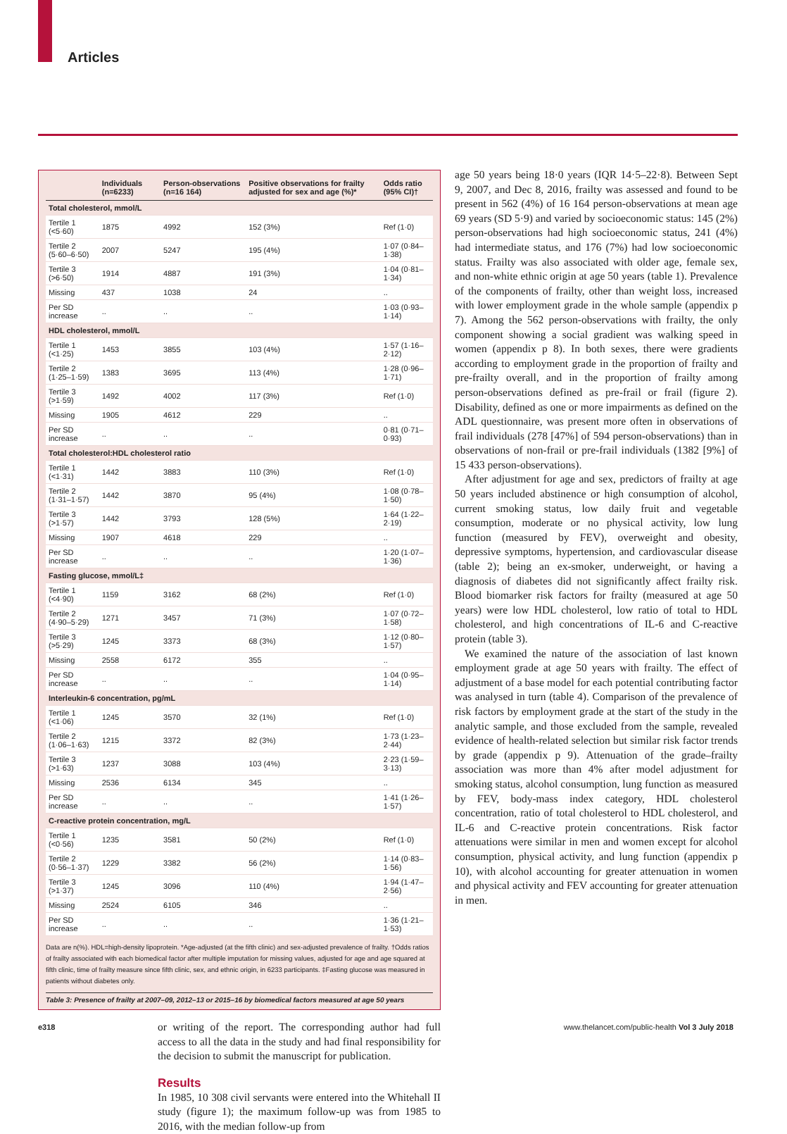Articles
| | Individuals (n=6233) | Person-observations (n=16 164) | Positive observations for frailty adjusted for sex and age (%)* | Odds ratio (95% CI)† |
| --- | --- | --- | --- | --- |
| Total cholesterol, mmol/L | | | | |
| Tertile 1 (<5·60) | 1875 | 4992 | 152 (3%) | Ref (1·0) |
| Tertile 2 (5·60–6·50) | 2007 | 5247 | 195 (4%) | 1·07 (0·84–1·38) |
| Tertile 3 (>6·50) | 1914 | 4887 | 191 (3%) | 1·04 (0·81–1·34) |
| Missing | 437 | 1038 | 24 | .. |
| Per SD increase | .. | .. | .. | 1·03 (0·93–1·14) |
| HDL cholesterol, mmol/L | | | | |
| Tertile 1 (<1·25) | 1453 | 3855 | 103 (4%) | 1·57 (1·16–2·12) |
| Tertile 2 (1·25–1·59) | 1383 | 3695 | 113 (4%) | 1·28 (0·96–1·71) |
| Tertile 3 (>1·59) | 1492 | 4002 | 117 (3%) | Ref (1·0) |
| Missing | 1905 | 4612 | 229 | .. |
| Per SD increase | .. | .. | .. | 0·81 (0·71–0·93) |
| Total cholesterol:HDL cholesterol ratio | | | | |
| Tertile 1 (<1·31) | 1442 | 3883 | 110 (3%) | Ref (1·0) |
| Tertile 2 (1·31–1·57) | 1442 | 3870 | 95 (4%) | 1·08 (0·78–1·50) |
| Tertile 3 (>1·57) | 1442 | 3793 | 128 (5%) | 1·64 (1·22–2·19) |
| Missing | 1907 | 4618 | 229 | .. |
| Per SD increase | .. | .. | .. | 1·20 (1·07–1·36) |
| Fasting glucose, mmol/L‡ | | | | |
| Tertile 1 (<4·90) | 1159 | 3162 | 68 (2%) | Ref (1·0) |
| Tertile 2 (4·90–5·29) | 1271 | 3457 | 71 (3%) | 1·07 (0·72–1·58) |
| Tertile 3 (>5·29) | 1245 | 3373 | 68 (3%) | 1·12 (0·80–1·57) |
| Missing | 2558 | 6172 | 355 | .. |
| Per SD increase | .. | .. | .. | 1·04 (0·95–1·14) |
| Interleukin-6 concentration, pg/mL | | | | |
| Tertile 1 (<1·06) | 1245 | 3570 | 32 (1%) | Ref (1·0) |
| Tertile 2 (1·06–1·63) | 1215 | 3372 | 82 (3%) | 1·73 (1·23–2·44) |
| Tertile 3 (>1·63) | 1237 | 3088 | 103 (4%) | 2·23 (1·59–3·13) |
| Missing | 2536 | 6134 | 345 | .. |
| Per SD increase | .. | .. | .. | 1·41 (1·26–1·57) |
| C-reactive protein concentration, mg/L | | | | |
| Tertile 1 (<0·56) | 1235 | 3581 | 50 (2%) | Ref (1·0) |
| Tertile 2 (0·56–1·37) | 1229 | 3382 | 56 (2%) | 1·14 (0·83–1·56) |
| Tertile 3 (>1·37) | 1245 | 3096 | 110 (4%) | 1·94 (1·47–2·56) |
| Missing | 2524 | 6105 | 346 | .. |
| Per SD increase | .. | .. | .. | 1·36 (1·21–1·53) |
Data are n(%). HDL=high-density lipoprotein. *Age-adjusted (at the fifth clinic) and sex-adjusted prevalence of frailty. †Odds ratios of frailty associated with each biomedical factor after multiple imputation for missing values, adjusted for age and age squared at fifth clinic, time of frailty measure since fifth clinic, sex, and ethnic origin, in 6233 participants. ‡Fasting glucose was measured in patients without diabetes only.
Table 3: Presence of frailty at 2007–09, 2012–13 or 2015–16 by biomedical factors measured at age 50 years
or writing of the report. The corresponding author had full access to all the data in the study and had final responsibility for the decision to submit the manuscript for publication.
Results
In 1985, 10 308 civil servants were entered into the Whitehall II study (figure 1); the maximum follow-up was from 1985 to 2016, with the median follow-up from
age 50 years being 18·0 years (IQR 14·5–22·8). Between Sept 9, 2007, and Dec 8, 2016, frailty was assessed and found to be present in 562 (4%) of 16 164 person-observations at mean age 69 years (SD 5·9) and varied by socioeconomic status: 145 (2%) person-observations had high socioeconomic status, 241 (4%) had intermediate status, and 176 (7%) had low socioeconomic status. Frailty was also associated with older age, female sex, and non-white ethnic origin at age 50 years (table 1). Prevalence of the components of frailty, other than weight loss, increased with lower employment grade in the whole sample (appendix p 7). Among the 562 person-observations with frailty, the only component showing a social gradient was walking speed in women (appendix p 8). In both sexes, there were gradients according to employment grade in the proportion of frailty and pre-frailty overall, and in the proportion of frailty among person-observations defined as pre-frail or frail (figure 2). Disability, defined as one or more impairments as defined on the ADL questionnaire, was present more often in observations of frail individuals (278 [47%] of 594 person-observations) than in observations of non-frail or pre-frail individuals (1382 [9%] of 15 433 person-observations).
After adjustment for age and sex, predictors of frailty at age 50 years included abstinence or high consumption of alcohol, current smoking status, low daily fruit and vegetable consumption, moderate or no physical activity, low lung function (measured by FEV), overweight and obesity, depressive symptoms, hypertension, and cardiovascular disease (table 2); being an ex-smoker, underweight, or having a diagnosis of diabetes did not significantly affect frailty risk. Blood biomarker risk factors for frailty (measured at age 50 years) were low HDL cholesterol, low ratio of total to HDL cholesterol, and high concentrations of IL-6 and C-reactive protein (table 3).
We examined the nature of the association of last known employment grade at age 50 years with frailty. The effect of adjustment of a base model for each potential contributing factor was analysed in turn (table 4). Comparison of the prevalence of risk factors by employment grade at the start of the study in the analytic sample, and those excluded from the sample, revealed evidence of health-related selection but similar risk factor trends by grade (appendix p 9). Attenuation of the grade–frailty association was more than 4% after model adjustment for smoking status, alcohol consumption, lung function as measured by FEV, body-mass index category, HDL cholesterol concentration, ratio of total cholesterol to HDL cholesterol, and IL-6 and C-reactive protein concentrations. Risk factor attenuations were similar in men and women except for alcohol consumption, physical activity, and lung function (appendix p 10), with alcohol accounting for greater attenuation in women and physical activity and FEV accounting for greater attenuation in men.
e318
www.thelancet.com/public-health Vol 3 July 2018